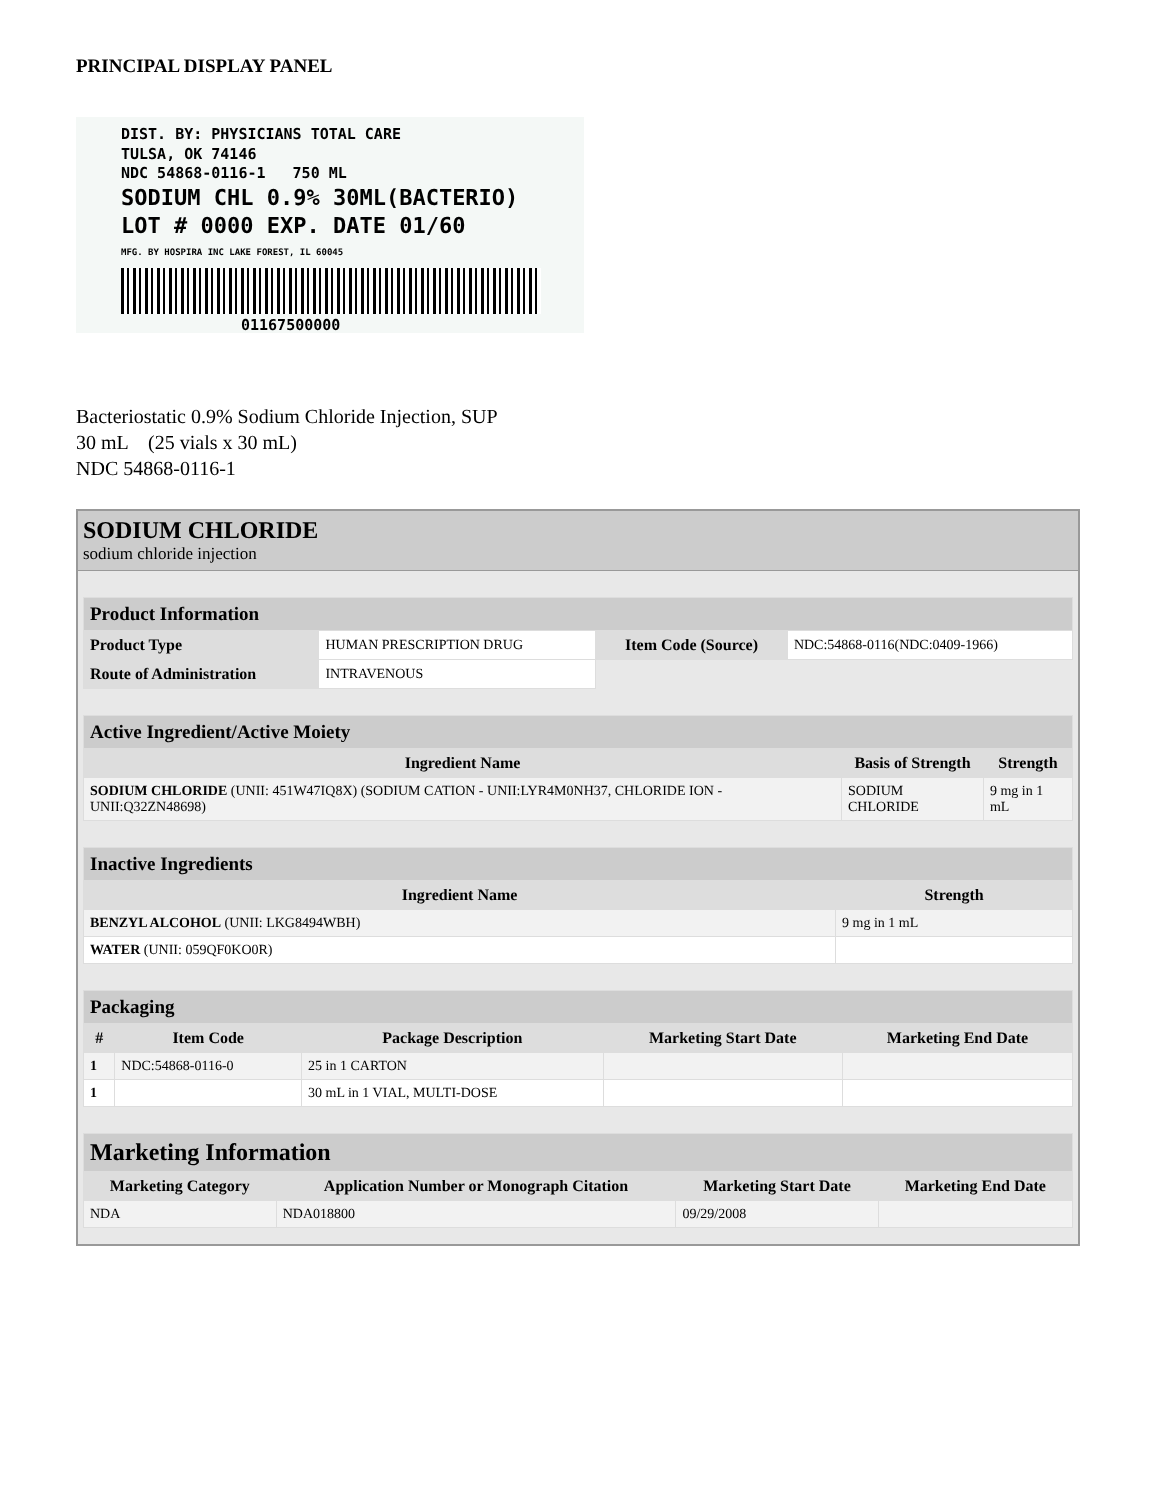PRINCIPAL DISPLAY PANEL
DIST. BY: PHYSICIANS TOTAL CARE
TULSA, OK 74146
NDC 54868-0116-1 750 ML
SODIUM CHL 0.9% 30ML(BACTERIO)
LOT # 0000 EXP. DATE 01/60
MFG. BY HOSPIRA INC LAKE FOREST, IL 60045
01167500000
Bacteriostatic 0.9% Sodium Chloride Injection, SUP
30 mL (25 vials x 30 mL)
NDC 54868-0116-1
SODIUM CHLORIDE
sodium chloride injection
| Product Information | | | |
| Product Type | HUMAN PRESCRIPTION DRUG | Item Code (Source) | NDC:54868-0116(NDC:0409-1966) |
| Route of Administration | INTRAVENOUS | | |
| Active Ingredient/Active Moiety | | |
| Ingredient Name | Basis of Strength | Strength |
| SODIUM CHLORIDE (UNII: 451W47IQ8X) (SODIUM CATION - UNII:LYR4M0NH37, CHLORIDE ION - UNII:Q32ZN48698) | SODIUM CHLORIDE | 9 mg in 1 mL |
| Inactive Ingredients | |
| Ingredient Name | Strength |
| BENZYL ALCOHOL (UNII: LKG8494WBH) | 9 mg in 1 mL |
| WATER (UNII: 059QF0KO0R) | |
| Packaging | | | | |
| # | Item Code | Package Description | Marketing Start Date | Marketing End Date |
| 1 | NDC:54868-0116-0 | 25 in 1 CARTON | | |
| 1 | | 30 mL in 1 VIAL, MULTI-DOSE | | |
| Marketing Information | | | |
| Marketing Category | Application Number or Monograph Citation | Marketing Start Date | Marketing End Date |
| NDA | NDA018800 | 09/29/2008 | |